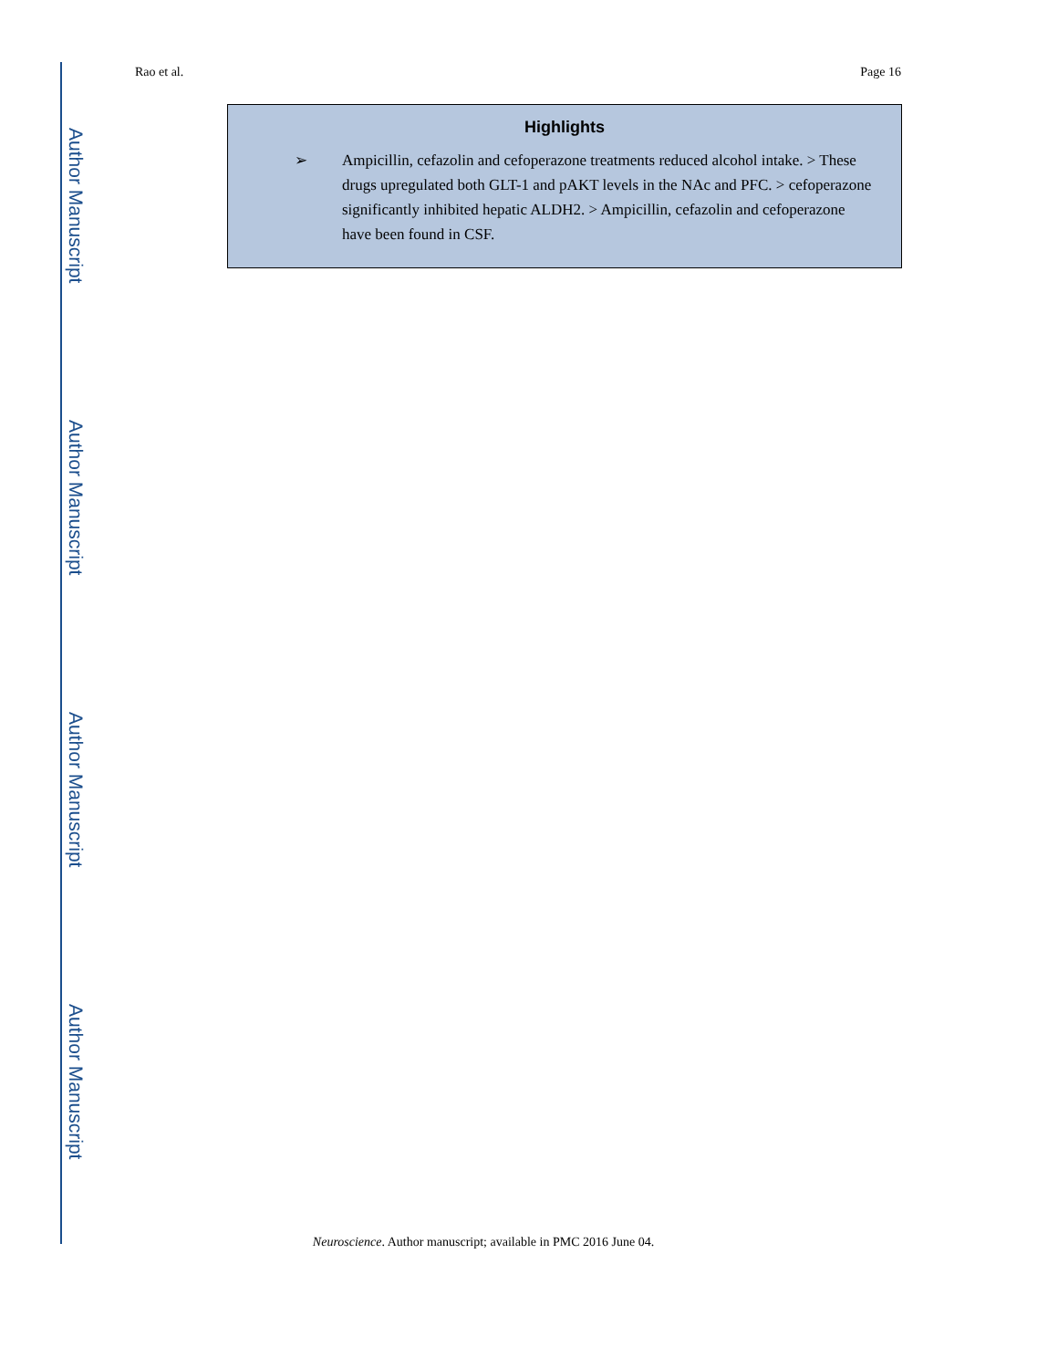Author Manuscript
Author Manuscript
Author Manuscript
Author Manuscript
Rao et al. Page 16
Highlights
➢ Ampicillin, cefazolin and cefoperazone treatments reduced alcohol intake. > These drugs upregulated both GLT-1 and pAKT levels in the NAc and PFC. > cefoperazone significantly inhibited hepatic ALDH2. > Ampicillin, cefazolin and cefoperazone have been found in CSF.
Neuroscience. Author manuscript; available in PMC 2016 June 04.